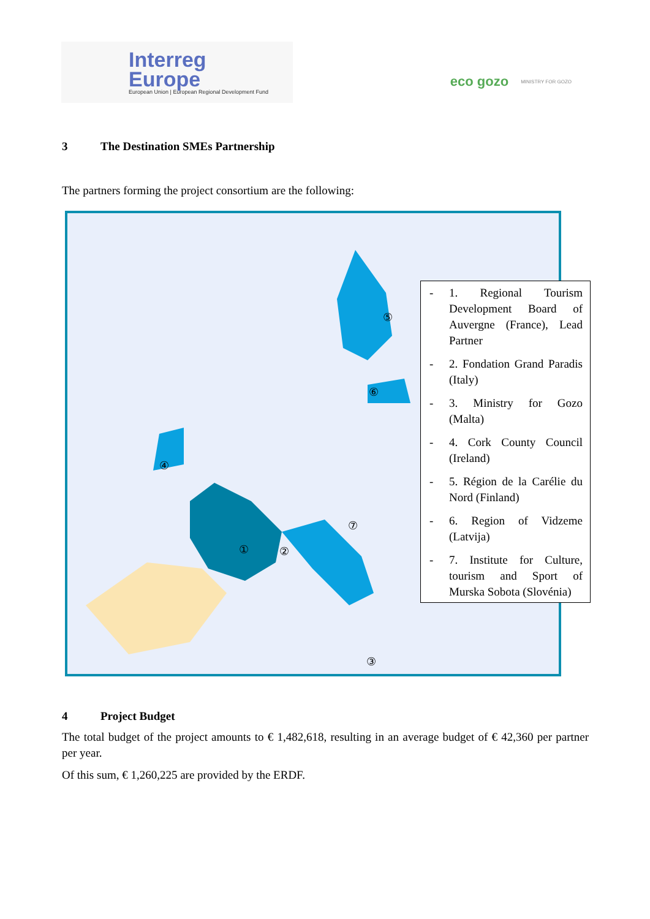Interreg
Europe
European Union | European Regional Development Fund
eco gozo MINISTRY FOR GOZO
3 The Destination SMEs Partnership
The partners forming the project consortium are the following:
①
②
③
④
⑤
⑥
⑦
- 1. Regional Tourism Development Board of Auvergne (France), Lead Partner
- 2. Fondation Grand Paradis (Italy)
- 3. Ministry for Gozo (Malta)
- 4. Cork County Council (Ireland)
- 5. Région de la Carélie du Nord (Finland)
- 6. Region of Vidzeme (Latvija)
- 7. Institute for Culture, tourism and Sport of Murska Sobota (Slovénia)
4 Project Budget
The total budget of the project amounts to € 1,482,618, resulting in an average budget of € 42,360 per partner per year.
Of this sum, € 1,260,225 are provided by the ERDF.